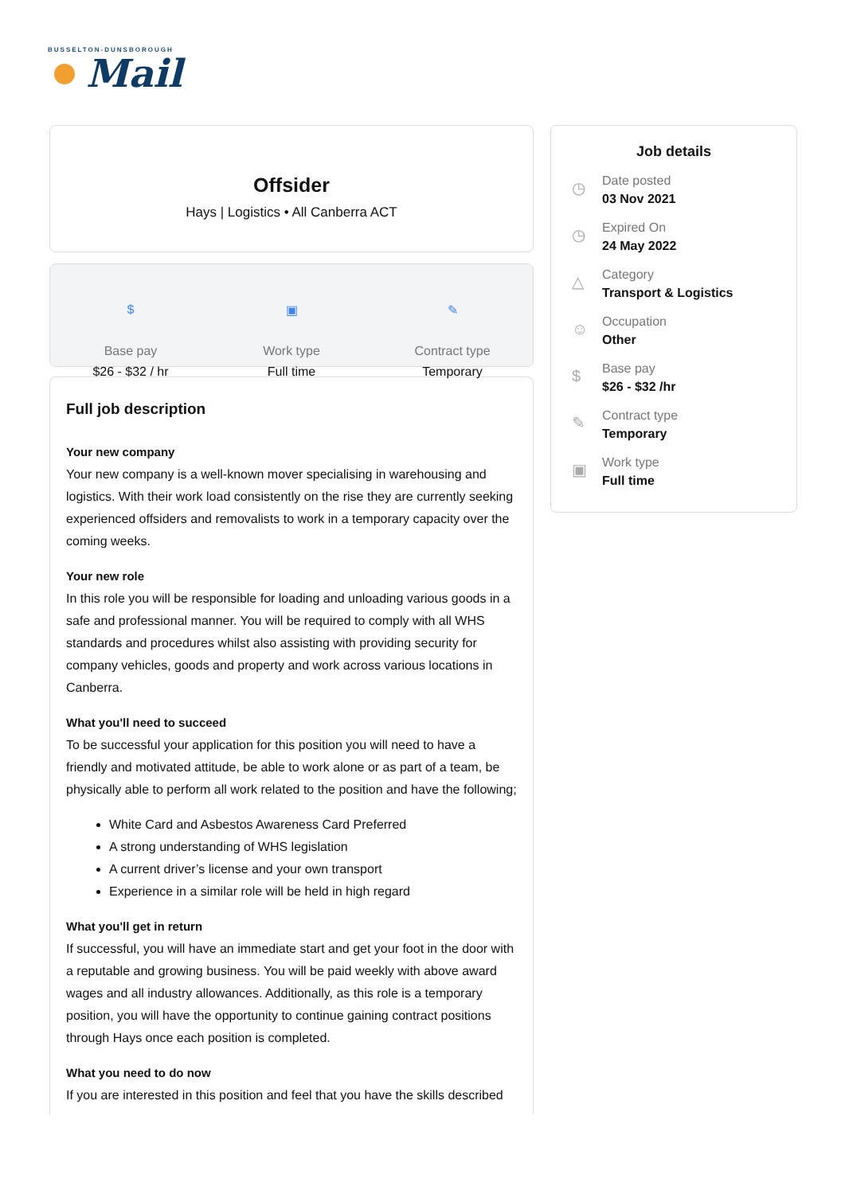BUSSELTON-DUNSBOROUGH
Mail
Offsider
Hays | Logistics • All Canberra ACT
$
Base pay
$26 - $32 / hr
▣
Work type
Full time
✎
Contract type
Temporary
Full job description
Your new company
Your new company is a well-known mover specialising in warehousing and logistics. With their work load consistently on the rise they are currently seeking experienced offsiders and removalists to work in a temporary capacity over the coming weeks.
Your new role
In this role you will be responsible for loading and unloading various goods in a safe and professional manner. You will be required to comply with all WHS standards and procedures whilst also assisting with providing security for company vehicles, goods and property and work across various locations in Canberra.
What you'll need to succeed
To be successful your application for this position you will need to have a friendly and motivated attitude, be able to work alone or as part of a team, be physically able to perform all work related to the position and have the following;
White Card and Asbestos Awareness Card Preferred
A strong understanding of WHS legislation
A current driver’s license and your own transport
Experience in a similar role will be held in high regard
What you'll get in return
If successful, you will have an immediate start and get your foot in the door with a reputable and growing business. You will be paid weekly with above award wages and all industry allowances. Additionally, as this role is a temporary position, you will have the opportunity to continue gaining contract positions through Hays once each position is completed.
What you need to do now
If you are interested in this position and feel that you have the skills described
Job details
◷
Date posted
03 Nov 2021
◷
Expired On
24 May 2022
△
Category
Transport & Logistics
☺
Occupation
Other
$
Base pay
$26 - $32 /hr
✎
Contract type
Temporary
▣
Work type
Full time